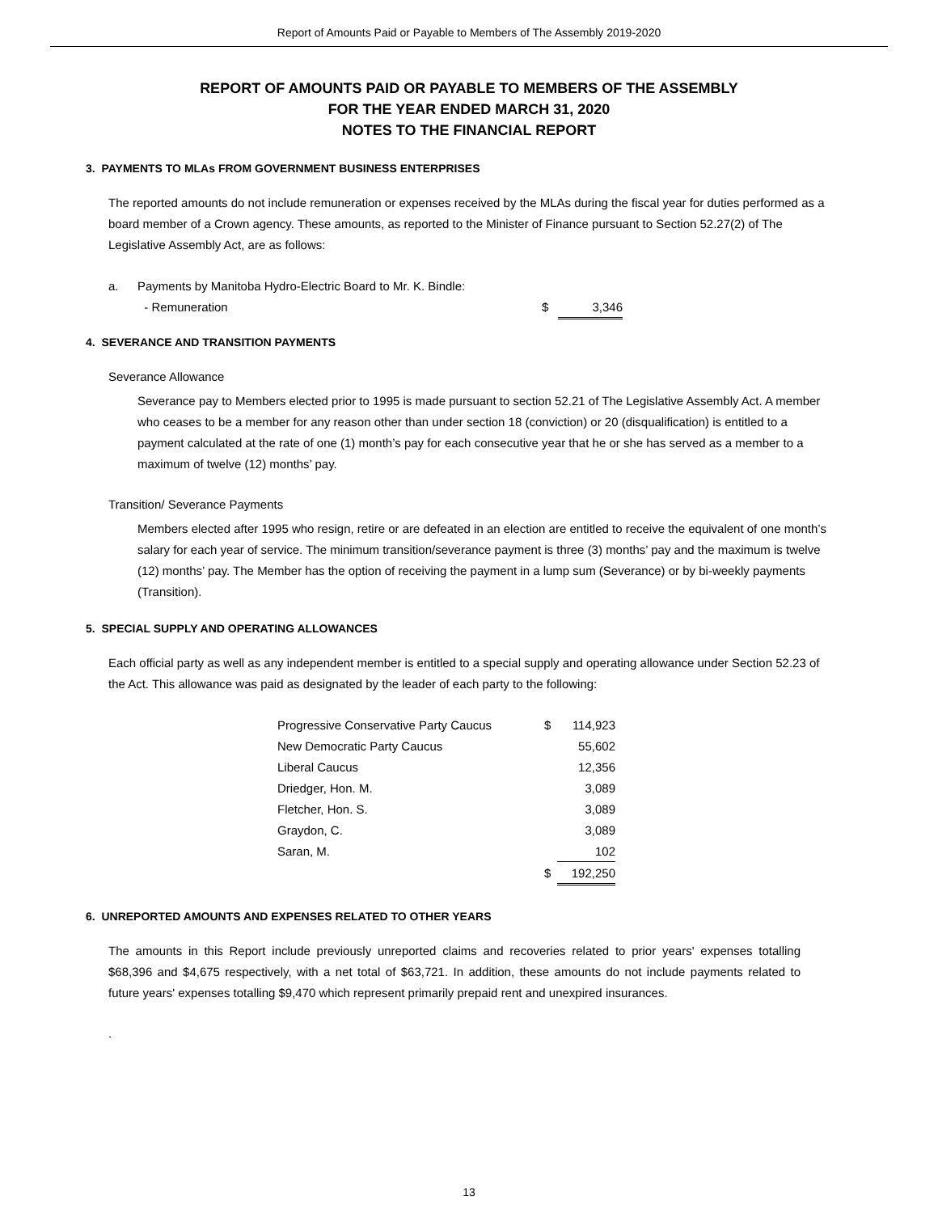Report of Amounts Paid or Payable to Members of The Assembly 2019-2020
REPORT OF AMOUNTS PAID OR PAYABLE TO MEMBERS OF THE ASSEMBLY
FOR THE YEAR ENDED MARCH 31, 2020
NOTES TO THE FINANCIAL REPORT
3. PAYMENTS TO MLAs FROM GOVERNMENT BUSINESS ENTERPRISES
The reported amounts do not include remuneration or expenses received by the MLAs during the fiscal year for duties performed as a board member of a Crown agency. These amounts, as reported to the Minister of Finance pursuant to Section 52.27(2) of The Legislative Assembly Act, are as follows:
| a. | Payments by Manitoba Hydro-Electric Board to Mr. K. Bindle: | | |
| | - Remuneration | $ | 3,346 |
4. SEVERANCE AND TRANSITION PAYMENTS
Severance Allowance
Severance pay to Members elected prior to 1995 is made pursuant to section 52.21 of The Legislative Assembly Act. A member who ceases to be a member for any reason other than under section 18 (conviction) or 20 (disqualification) is entitled to a payment calculated at the rate of one (1) month’s pay for each consecutive year that he or she has served as a member to a maximum of twelve (12) months’ pay.
Transition/ Severance Payments
Members elected after 1995 who resign, retire or are defeated in an election are entitled to receive the equivalent of one month’s salary for each year of service. The minimum transition/severance payment is three (3) months’ pay and the maximum is twelve (12) months’ pay. The Member has the option of receiving the payment in a lump sum (Severance) or by bi-weekly payments (Transition).
5. SPECIAL SUPPLY AND OPERATING ALLOWANCES
Each official party as well as any independent member is entitled to a special supply and operating allowance under Section 52.23 of the Act. This allowance was paid as designated by the leader of each party to the following:
| Progressive Conservative Party Caucus | $ | 114,923 |
| New Democratic Party Caucus | | 55,602 |
| Liberal Caucus | | 12,356 |
| Driedger, Hon. M. | | 3,089 |
| Fletcher, Hon. S. | | 3,089 |
| Graydon, C. | | 3,089 |
| Saran, M. | | 102 |
| | $ | 192,250 |
6. UNREPORTED AMOUNTS AND EXPENSES RELATED TO OTHER YEARS
The amounts in this Report include previously unreported claims and recoveries related to prior years' expenses totalling $68,396 and $4,675 respectively, with a net total of $63,721. In addition, these amounts do not include payments related to future years' expenses totalling $9,470 which represent primarily prepaid rent and unexpired insurances.
.
13